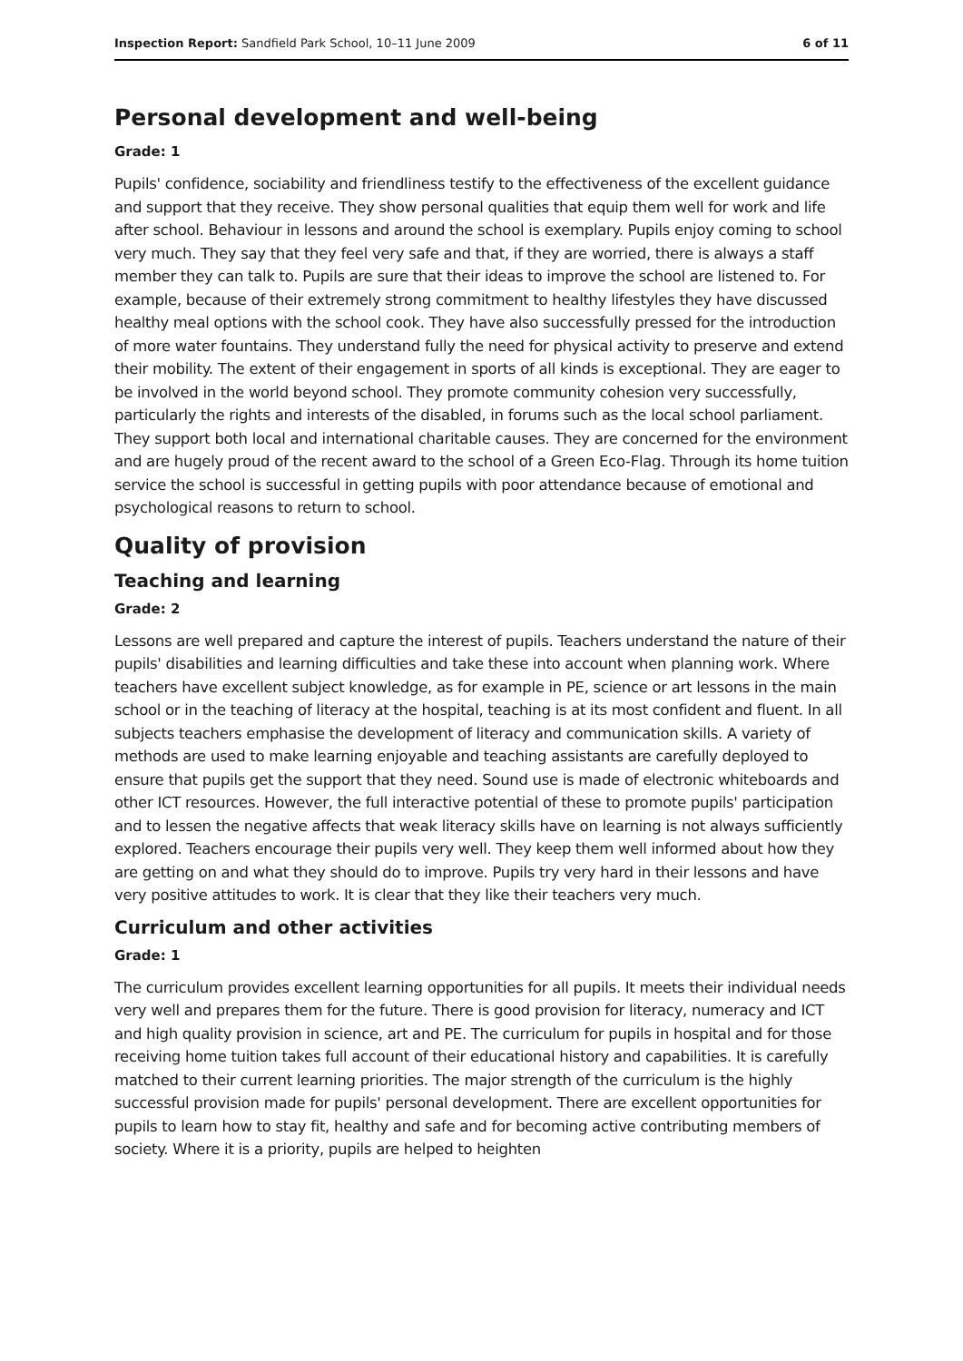Inspection Report: Sandfield Park School, 10–11 June 2009 6 of 11
Personal development and well-being
Grade: 1
Pupils' confidence, sociability and friendliness testify to the effectiveness of the excellent guidance and support that they receive. They show personal qualities that equip them well for work and life after school. Behaviour in lessons and around the school is exemplary. Pupils enjoy coming to school very much. They say that they feel very safe and that, if they are worried, there is always a staff member they can talk to. Pupils are sure that their ideas to improve the school are listened to. For example, because of their extremely strong commitment to healthy lifestyles they have discussed healthy meal options with the school cook. They have also successfully pressed for the introduction of more water fountains. They understand fully the need for physical activity to preserve and extend their mobility. The extent of their engagement in sports of all kinds is exceptional. They are eager to be involved in the world beyond school. They promote community cohesion very successfully, particularly the rights and interests of the disabled, in forums such as the local school parliament. They support both local and international charitable causes. They are concerned for the environment and are hugely proud of the recent award to the school of a Green Eco-Flag. Through its home tuition service the school is successful in getting pupils with poor attendance because of emotional and psychological reasons to return to school.
Quality of provision
Teaching and learning
Grade: 2
Lessons are well prepared and capture the interest of pupils. Teachers understand the nature of their pupils' disabilities and learning difficulties and take these into account when planning work. Where teachers have excellent subject knowledge, as for example in PE, science or art lessons in the main school or in the teaching of literacy at the hospital, teaching is at its most confident and fluent. In all subjects teachers emphasise the development of literacy and communication skills. A variety of methods are used to make learning enjoyable and teaching assistants are carefully deployed to ensure that pupils get the support that they need. Sound use is made of electronic whiteboards and other ICT resources. However, the full interactive potential of these to promote pupils' participation and to lessen the negative affects that weak literacy skills have on learning is not always sufficiently explored. Teachers encourage their pupils very well. They keep them well informed about how they are getting on and what they should do to improve. Pupils try very hard in their lessons and have very positive attitudes to work. It is clear that they like their teachers very much.
Curriculum and other activities
Grade: 1
The curriculum provides excellent learning opportunities for all pupils. It meets their individual needs very well and prepares them for the future. There is good provision for literacy, numeracy and ICT and high quality provision in science, art and PE. The curriculum for pupils in hospital and for those receiving home tuition takes full account of their educational history and capabilities. It is carefully matched to their current learning priorities. The major strength of the curriculum is the highly successful provision made for pupils' personal development. There are excellent opportunities for pupils to learn how to stay fit, healthy and safe and for becoming active contributing members of society. Where it is a priority, pupils are helped to heighten